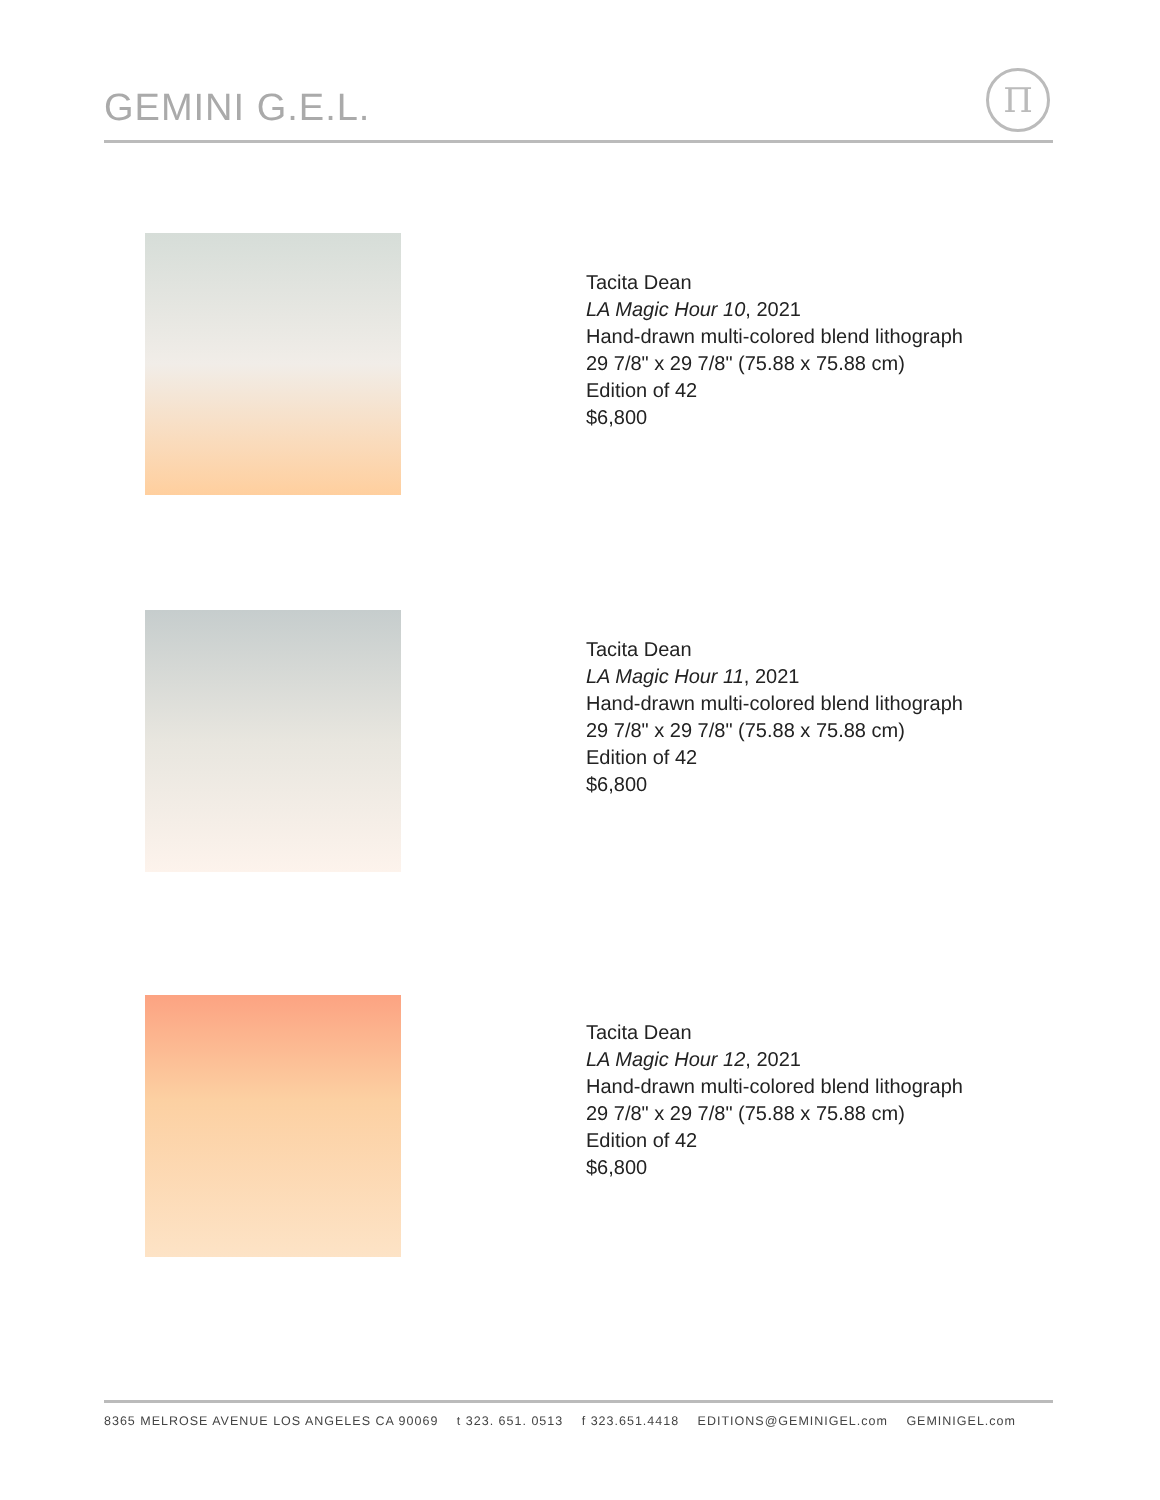GEMINI G.E.L.
Π
Tacita Dean
LA Magic Hour 10, 2021
Hand-drawn multi-colored blend lithograph
29 7/8" x 29 7/8" (75.88 x 75.88 cm)
Edition of 42
$6,800
Tacita Dean
LA Magic Hour 11, 2021
Hand-drawn multi-colored blend lithograph
29 7/8" x 29 7/8" (75.88 x 75.88 cm)
Edition of 42
$6,800
Tacita Dean
LA Magic Hour 12, 2021
Hand-drawn multi-colored blend lithograph
29 7/8" x 29 7/8" (75.88 x 75.88 cm)
Edition of 42
$6,800
8365 MELROSE AVENUE LOS ANGELES CA 90069 t 323. 651. 0513 f 323.651.4418 EDITIONS@GEMINIGEL.com GEMINIGEL.com